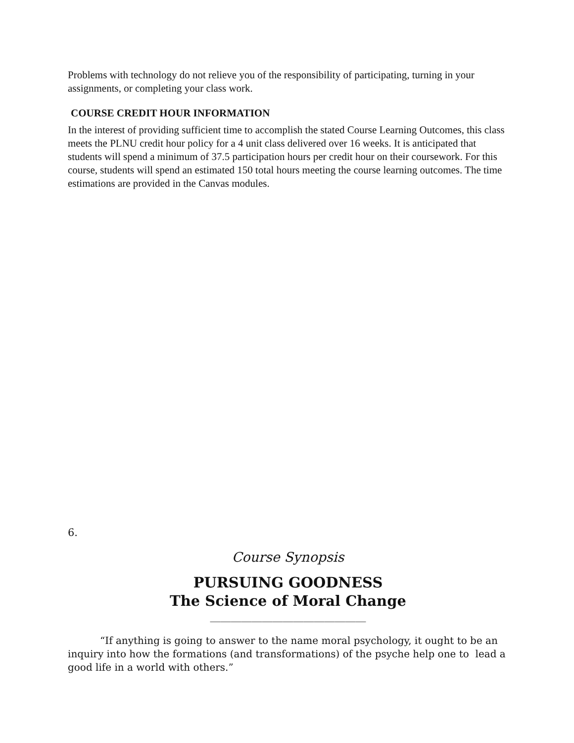Problems with technology do not relieve you of the responsibility of participating, turning in your assignments, or completing your class work.
COURSE CREDIT HOUR INFORMATION
In the interest of providing sufficient time to accomplish the stated Course Learning Outcomes, this class meets the PLNU credit hour policy for a 4 unit class delivered over 16 weeks. It is anticipated that students will spend a minimum of 37.5 participation hours per credit hour on their coursework. For this course, students will spend an estimated 150 total hours meeting the course learning outcomes. The time estimations are provided in the Canvas modules.
6.
Course Synopsis
PURSUING GOODNESS
The Science of Moral Change
______________________________
“If anything is going to answer to the name moral psychology, it ought to be an inquiry into how the formations (and transformations) of the psyche help one to lead a good life in a world with others.”